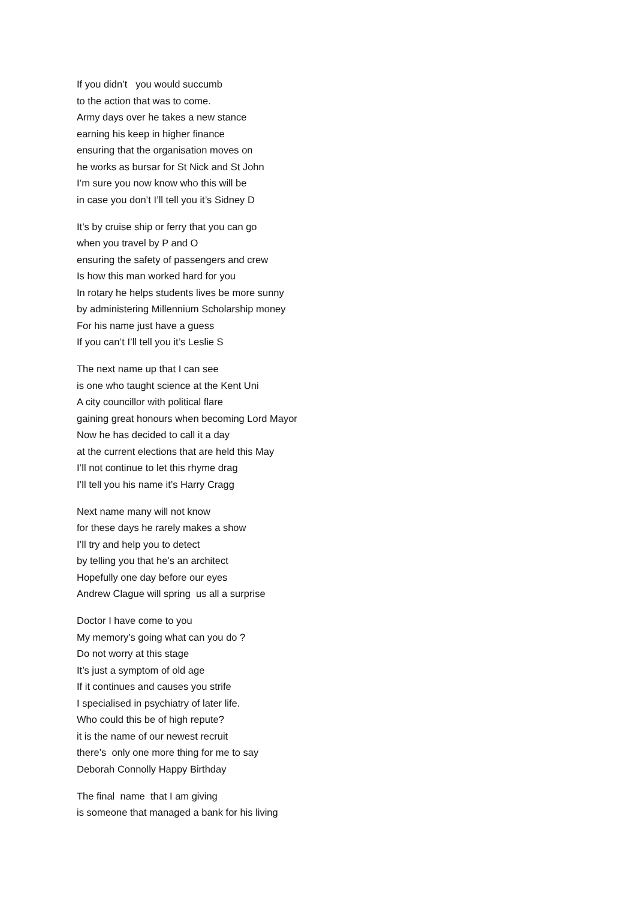If you didn’t you would succumb to the action that was to come. Army days over he takes a new stance earning his keep in higher finance ensuring that the organisation moves on he works as bursar for St Nick and St John I’m sure you now know who this will be in case you don’t I’ll tell you it’s Sidney D
It’s by cruise ship or ferry that you can go when you travel by P and O ensuring the safety of passengers and crew Is how this man worked hard for you In rotary he helps students lives be more sunny by administering Millennium Scholarship money For his name just have a guess If you can’t I’ll tell you it’s Leslie S
The next name up that I can see is one who taught science at the Kent Uni A city councillor with political flare gaining great honours when becoming Lord Mayor Now he has decided to call it a day at the current elections that are held this May I’ll not continue to let this rhyme drag I’ll tell you his name it’s Harry Cragg
Next name many will not know for these days he rarely makes a show I’ll try and help you to detect by telling you that he’s an architect Hopefully one day before our eyes Andrew Clague will spring us all a surprise
Doctor I have come to you My memory’s going what can you do ? Do not worry at this stage It’s just a symptom of old age If it continues and causes you strife I specialised in psychiatry of later life. Who could this be of high repute? it is the name of our newest recruit there’s only one more thing for me to say Deborah Connolly Happy Birthday
The final name that I am giving is someone that managed a bank for his living